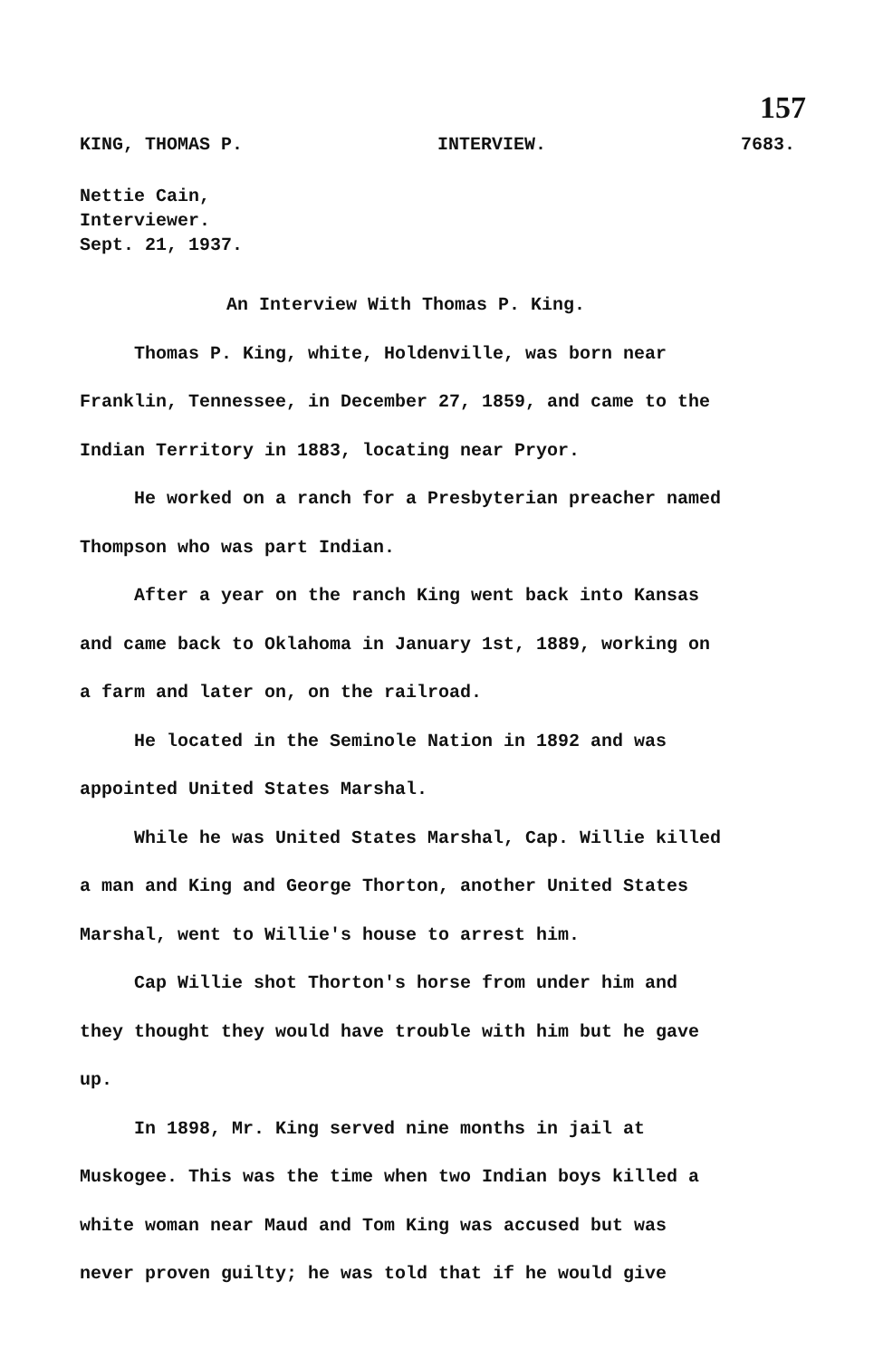157
KING, THOMAS P. INTERVIEW. 7683.
Nettie Cain,
Interviewer.
Sept. 21, 1937.
An Interview With Thomas P. King.
Thomas P. King, white, Holdenville, was born near Franklin, Tennessee, in December 27, 1859, and came to the Indian Territory in 1883, locating near Pryor.
He worked on a ranch for a Presbyterian preacher named Thompson who was part Indian.
After a year on the ranch King went back into Kansas and came back to Oklahoma in January 1st, 1889, working on a farm and later on, on the railroad.
He located in the Seminole Nation in 1892 and was appointed United States Marshal.
While he was United States Marshal, Cap. Willie killed a man and King and George Thorton, another United States Marshal, went to Willie's house to arrest him.
Cap Willie shot Thorton's horse from under him and they thought they would have trouble with him but he gave up.
In 1898, Mr. King served nine months in jail at Muskogee. This was the time when two Indian boys killed a white woman near Maud and Tom King was accused but was never proven guilty; he was told that if he would give